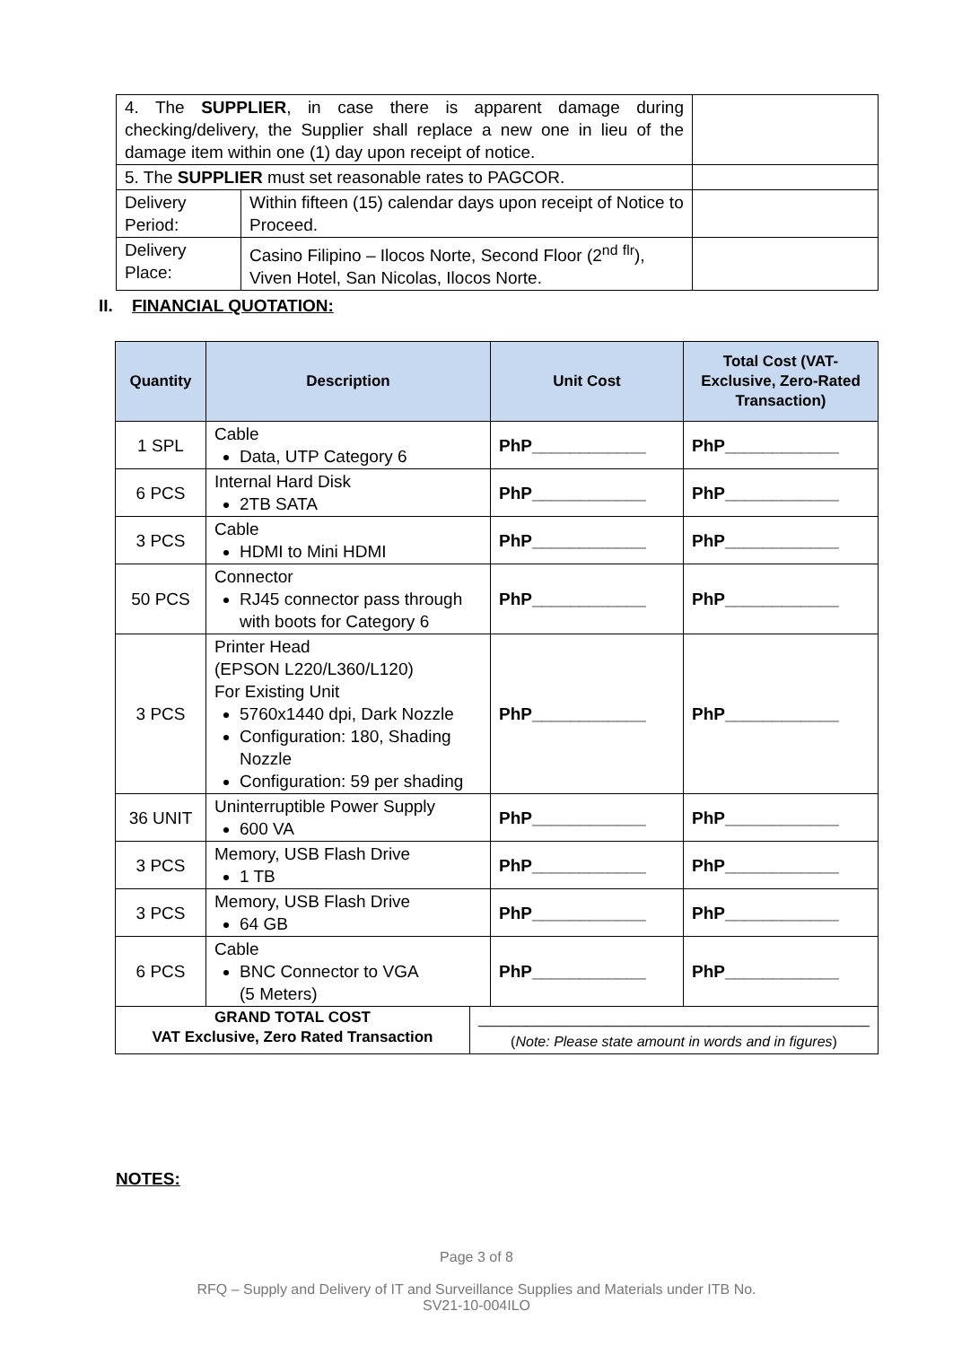| 4. The SUPPLIER , in case there is apparent damage during checking/delivery, the Supplier shall replace a new one in lieu of the damage item within one (1) day upon receipt of notice. | | |
| 5. The SUPPLIER must set reasonable rates to PAGCOR. | | |
| Delivery Period: | Within fifteen (15) calendar days upon receipt of Notice to Proceed. | |
| Delivery Place: | Casino Filipino – Ilocos Norte, Second Floor (2<sup>nd</sup> <sup>flr</sup>), Viven Hotel, San Nicolas, Ilocos Norte. | |
II. FINANCIAL QUOTATION:
| Quantity | Description | | Unit Cost | Total Cost (VAT-Exclusive, Zero-Rated Transaction) |
| --- | --- | --- | --- | --- |
| 1 SPL | Cable Data, UTP Category 6 | | PhP____________ | PhP____________ |
| 6 PCS | Internal Hard Disk 2TB SATA | | PhP____________ | PhP____________ |
| 3 PCS | Cable HDMI to Mini HDMI | | PhP____________ | PhP____________ |
| 50 PCS | Connector RJ45 connector pass through with boots for Category 6 | | PhP____________ | PhP____________ |
| 3 PCS | Printer Head (EPSON L220/L360/L120) For Existing Unit 5760x1440 dpi, Dark Nozzle Configuration: 180, Shading Nozzle Configuration: 59 per shading | | PhP____________ | PhP____________ |
| 36 UNIT | Uninterruptible Power Supply 600 VA | | PhP____________ | PhP____________ |
| 3 PCS | Memory, USB Flash Drive 1 TB | | PhP____________ | PhP____________ |
| 3 PCS | Memory, USB Flash Drive 64 GB | | PhP____________ | PhP____________ |
| 6 PCS | Cable BNC Connector to VGA (5 Meters) | | PhP____________ | PhP____________ |
| GRAND TOTAL COST VAT Exclusive, Zero Rated Transaction | | _________________________________________________ ( Note: Please state amount in words and in figures ) | | |
NOTES:
Page 3 of 8
RFQ – Supply and Delivery of IT and Surveillance Supplies and Materials under ITB No.
SV21-10-004ILO